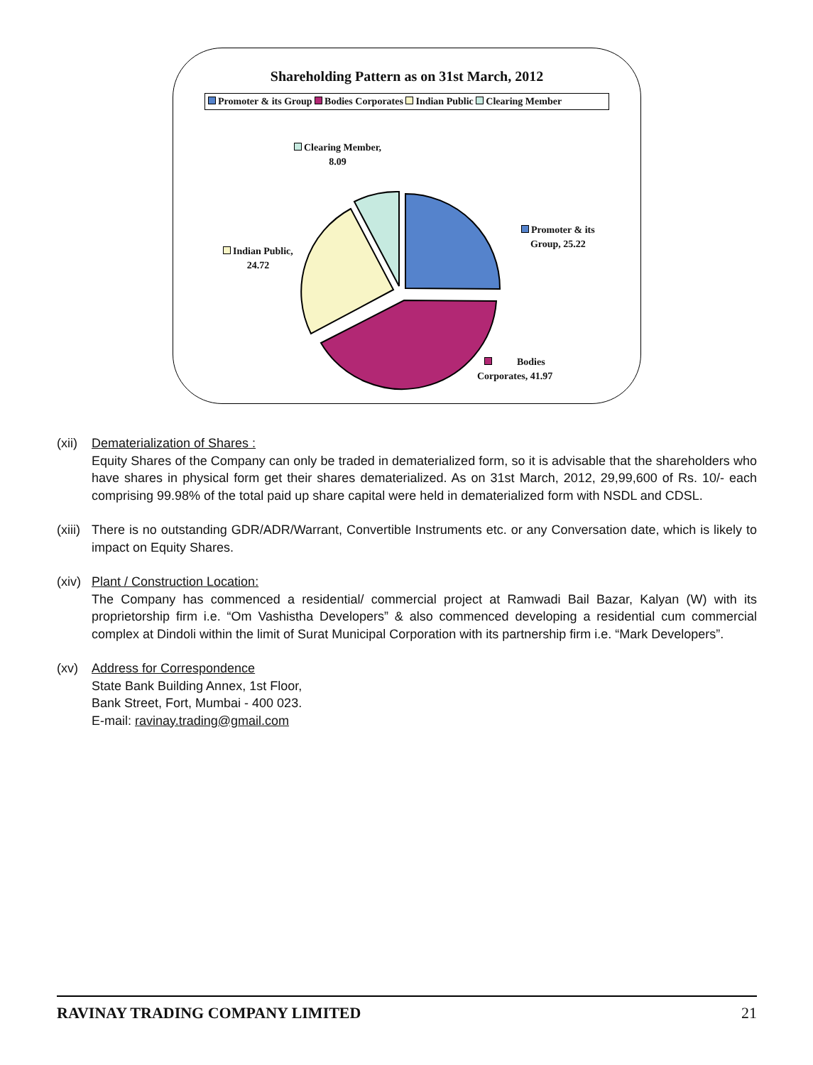Shareholding Pattern as on 31st March, 2012
Promoter & its Group Bodies Corporates Indian Public Clearing Member
Clearing Member,
8.09
Promoter & its
Group, 25.22
Indian Public,
24.72
Bodies
Corporates, 41.97
(xii)
Dematerialization of Shares :
Equity Shares of the Company can only be traded in dematerialized form, so it is advisable that the shareholders who have shares in physical form get their shares dematerialized. As on 31st March, 2012, 29,99,600 of Rs. 10/- each comprising 99.98% of the total paid up share capital were held in dematerialized form with NSDL and CDSL.
(xiii)
There is no outstanding GDR/ADR/Warrant, Convertible Instruments etc. or any Conversation date, which is likely to impact on Equity Shares.
(xiv)
Plant / Construction Location:
The Company has commenced a residential/ commercial project at Ramwadi Bail Bazar, Kalyan (W) with its proprietorship firm i.e. “Om Vashistha Developers” & also commenced developing a residential cum commercial complex at Dindoli within the limit of Surat Municipal Corporation with its partnership firm i.e. “Mark Developers”.
(xv) Address for Correspondence
State Bank Building Annex, 1st Floor,
Bank Street, Fort, Mumbai - 400 023.
E-mail: ravinay.trading@gmail.com
RAVINAY TRADING COMPANY LIMITED 21